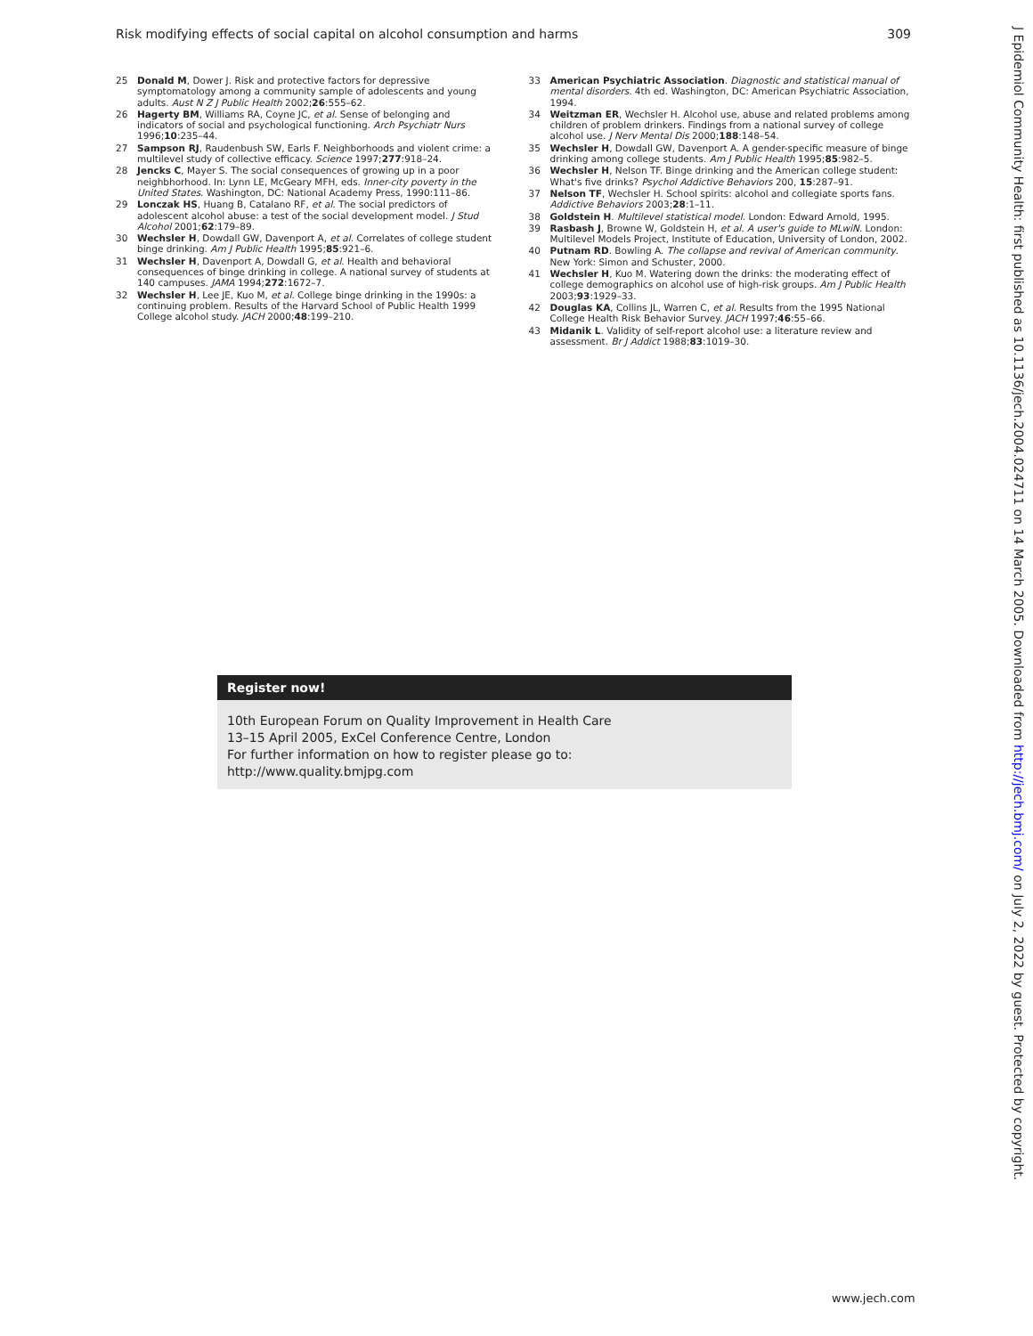Risk modifying effects of social capital on alcohol consumption and harms 309
25 Donald M, Dower J. Risk and protective factors for depressive symptomatology among a community sample of adolescents and young adults. Aust N Z J Public Health 2002;26:555–62.
26 Hagerty BM, Williams RA, Coyne JC, et al. Sense of belonging and indicators of social and psychological functioning. Arch Psychiatr Nurs 1996;10:235–44.
27 Sampson RJ, Raudenbush SW, Earls F. Neighborhoods and violent crime: a multilevel study of collective efficacy. Science 1997;277:918–24.
28 Jencks C, Mayer S. The social consequences of growing up in a poor neighbhorhood. In: Lynn LE, McGeary MFH, eds. Inner-city poverty in the United States. Washington, DC: National Academy Press, 1990:111–86.
29 Lonczak HS, Huang B, Catalano RF, et al. The social predictors of adolescent alcohol abuse: a test of the social development model. J Stud Alcohol 2001;62:179–89.
30 Wechsler H, Dowdall GW, Davenport A, et al. Correlates of college student binge drinking. Am J Public Health 1995;85:921–6.
31 Wechsler H, Davenport A, Dowdall G, et al. Health and behavioral consequences of binge drinking in college. A national survey of students at 140 campuses. JAMA 1994;272:1672–7.
32 Wechsler H, Lee JE, Kuo M, et al. College binge drinking in the 1990s: a continuing problem. Results of the Harvard School of Public Health 1999 College alcohol study. JACH 2000;48:199–210.
33 American Psychiatric Association. Diagnostic and statistical manual of mental disorders. 4th ed. Washington, DC: American Psychiatric Association, 1994.
34 Weitzman ER, Wechsler H. Alcohol use, abuse and related problems among children of problem drinkers. Findings from a national survey of college alcohol use. J Nerv Mental Dis 2000;188:148–54.
35 Wechsler H, Dowdall GW, Davenport A. A gender-specific measure of binge drinking among college students. Am J Public Health 1995;85:982–5.
36 Wechsler H, Nelson TF. Binge drinking and the American college student: What's five drinks? Psychol Addictive Behaviors 200, 15:287–91.
37 Nelson TF, Wechsler H. School spirits: alcohol and collegiate sports fans. Addictive Behaviors 2003;28:1–11.
38 Goldstein H. Multilevel statistical model. London: Edward Arnold, 1995.
39 Rasbash J, Browne W, Goldstein H, et al. A user's guide to MLwiN. London: Multilevel Models Project, Institute of Education, University of London, 2002.
40 Putnam RD. Bowling A. The collapse and revival of American community. New York: Simon and Schuster, 2000.
41 Wechsler H, Kuo M. Watering down the drinks: the moderating effect of college demographics on alcohol use of high-risk groups. Am J Public Health 2003;93:1929–33.
42 Douglas KA, Collins JL, Warren C, et al. Results from the 1995 National College Health Risk Behavior Survey. JACH 1997;46:55–66.
43 Midanik L. Validity of self-report alcohol use: a literature review and assessment. Br J Addict 1988;83:1019–30.
Register now!
10th European Forum on Quality Improvement in Health Care
13–15 April 2005, ExCel Conference Centre, London
For further information on how to register please go to:
http://www.quality.bmjpg.com
J Epidemiol Community Health: first published as 10.1136/jech.2004.024711 on 14 March 2005. Downloaded from http://jech.bmj.com/ on July 2, 2022 by guest. Protected by copyright.
www.jech.com